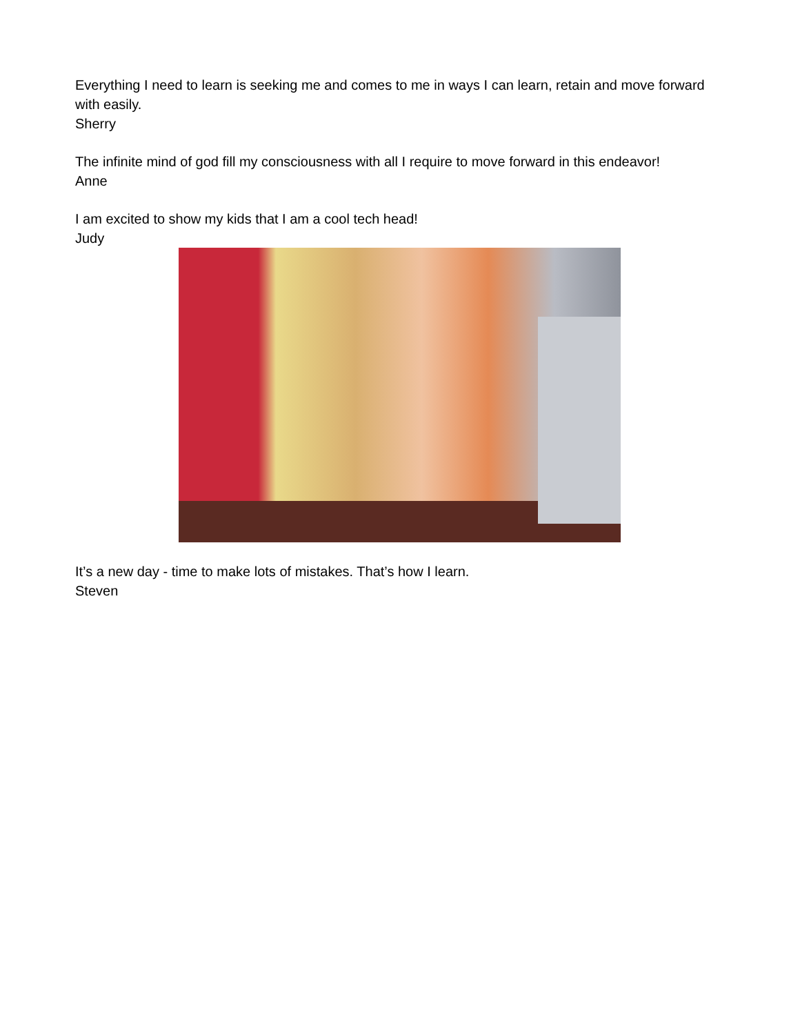Everything I need to learn is seeking me and comes to me in ways I can learn, retain and move forward with easily.
Sherry
The infinite mind of god fill my consciousness with all I require to move forward in this endeavor!
Anne
I am excited to show my kids that I am a cool tech head!
Judy
It’s a new day - time to make lots of mistakes. That’s how I learn.
Steven